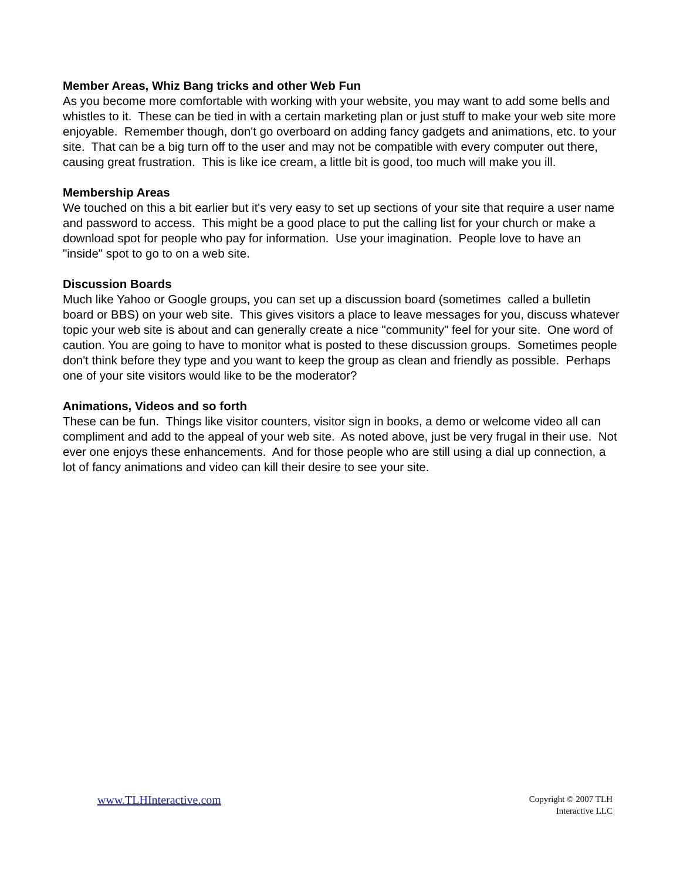Member Areas, Whiz Bang tricks and other Web Fun
As you become more comfortable with working with your website, you may want to add some bells and whistles to it. These can be tied in with a certain marketing plan or just stuff to make your web site more enjoyable. Remember though, don't go overboard on adding fancy gadgets and animations, etc. to your site. That can be a big turn off to the user and may not be compatible with every computer out there, causing great frustration. This is like ice cream, a little bit is good, too much will make you ill.
Membership Areas
We touched on this a bit earlier but it's very easy to set up sections of your site that require a user name and password to access. This might be a good place to put the calling list for your church or make a download spot for people who pay for information. Use your imagination. People love to have an "inside" spot to go to on a web site.
Discussion Boards
Much like Yahoo or Google groups, you can set up a discussion board (sometimes called a bulletin board or BBS) on your web site. This gives visitors a place to leave messages for you, discuss whatever topic your web site is about and can generally create a nice "community" feel for your site. One word of caution. You are going to have to monitor what is posted to these discussion groups. Sometimes people don't think before they type and you want to keep the group as clean and friendly as possible. Perhaps one of your site visitors would like to be the moderator?
Animations, Videos and so forth
These can be fun. Things like visitor counters, visitor sign in books, a demo or welcome video all can compliment and add to the appeal of your web site. As noted above, just be very frugal in their use. Not ever one enjoys these enhancements. And for those people who are still using a dial up connection, a lot of fancy animations and video can kill their desire to see your site.
www.TLHInteractive.com
Copyright © 2007 TLH
Interactive LLC